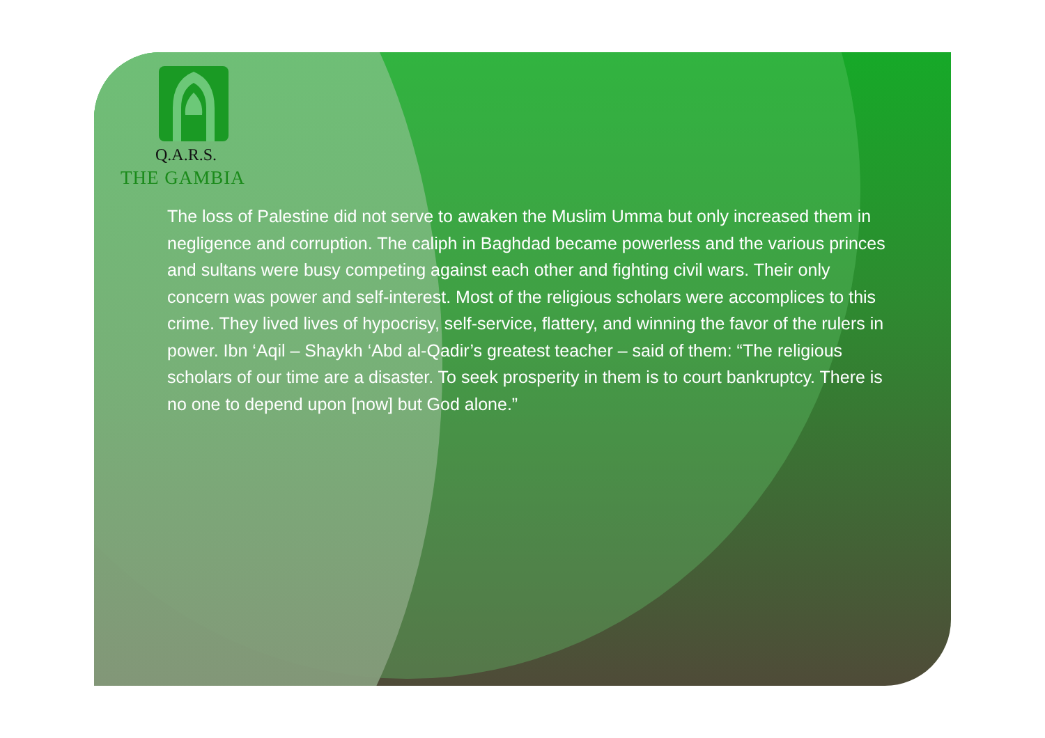Q.A.R.S.
THE GAMBIA
The loss of Palestine did not serve to awaken the Muslim Umma but only increased them in negligence and corruption. The caliph in Baghdad became powerless and the various princes and sultans were busy competing against each other and fighting civil wars. Their only concern was power and self-interest. Most of the religious scholars were accomplices to this crime. They lived lives of hypocrisy, self-service, flattery, and winning the favor of the rulers in power. Ibn ‘Aqil – Shaykh ‘Abd al-Qadir’s greatest teacher – said of them: “The religious scholars of our time are a disaster. To seek prosperity in them is to court bankruptcy. There is no one to depend upon [now] but God alone.”